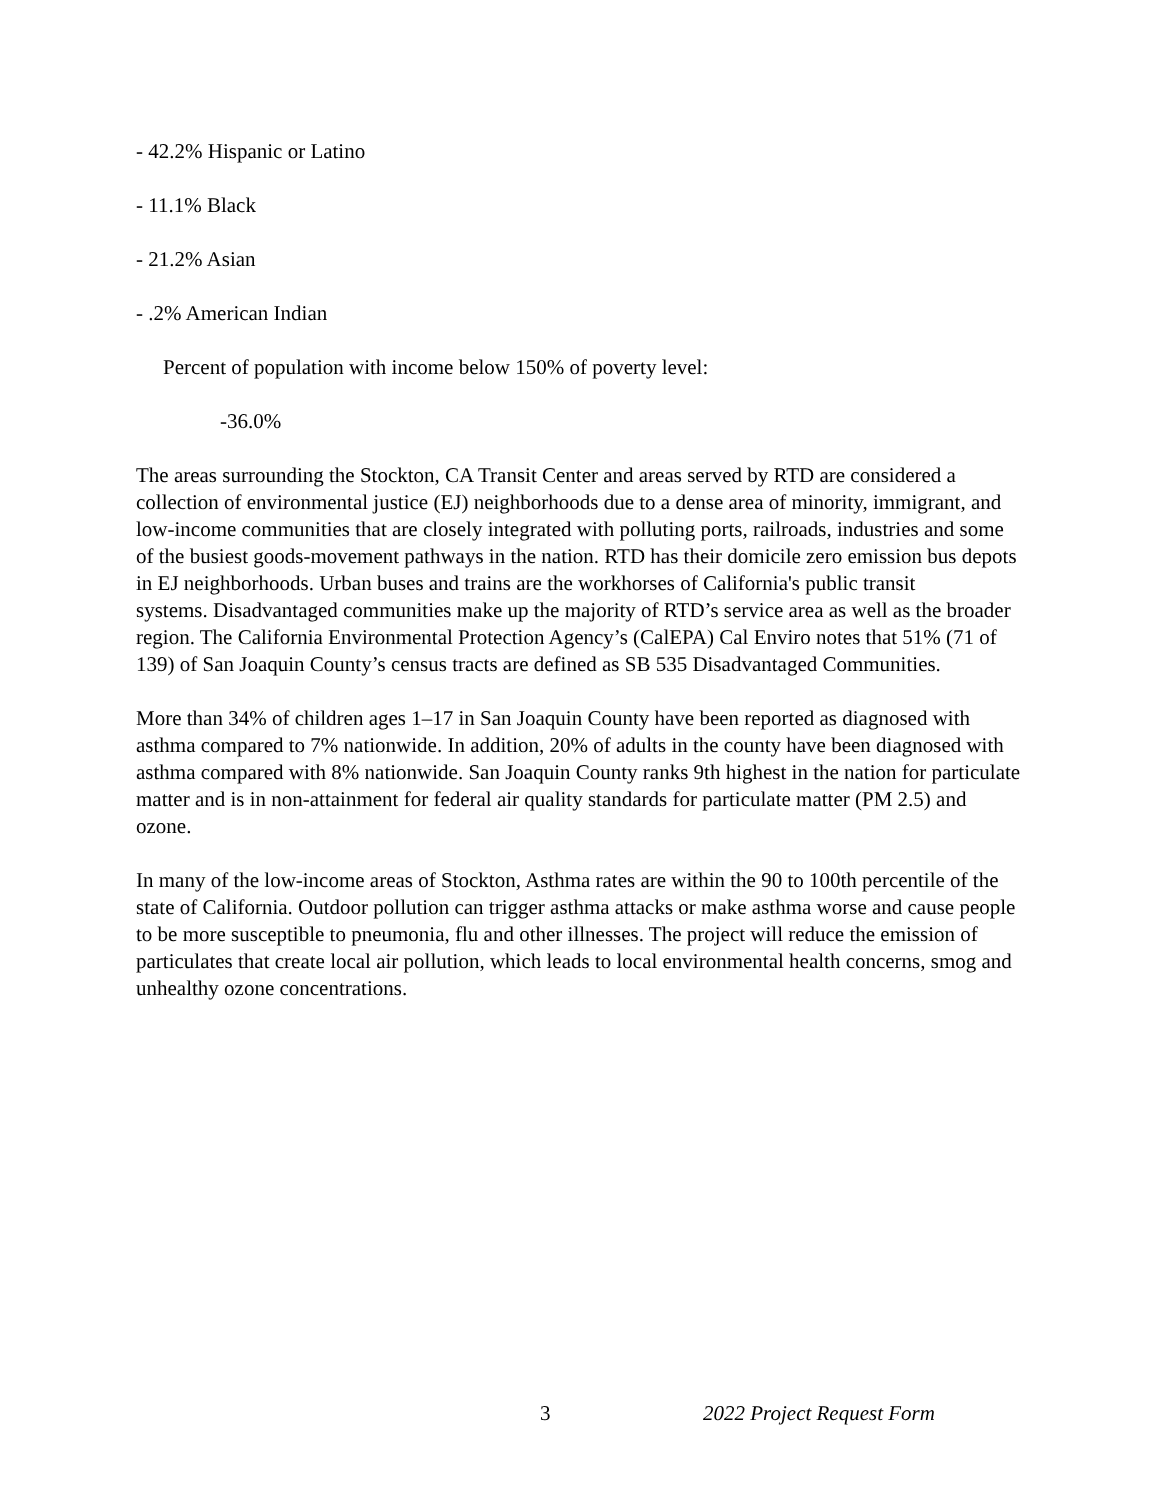- 42.2% Hispanic or Latino
- 11.1% Black
- 21.2% Asian
- .2% American Indian
Percent of population with income below 150% of poverty level:
-36.0%
The areas surrounding the Stockton, CA Transit Center and areas served by RTD are considered a collection of environmental justice (EJ) neighborhoods due to a dense area of minority, immigrant, and low-income communities that are closely integrated with polluting ports, railroads, industries and some of the busiest goods-movement pathways in the nation. RTD has their domicile zero emission bus depots in EJ neighborhoods. Urban buses and trains are the workhorses of California's public transit
systems. Disadvantaged communities make up the majority of RTD’s service area as well as the broader region. The California Environmental Protection Agency’s (CalEPA) Cal Enviro notes that 51% (71 of 139) of San Joaquin County’s census tracts are defined as SB 535 Disadvantaged Communities.
More than 34% of children ages 1–17 in San Joaquin County have been reported as diagnosed with asthma compared to 7% nationwide. In addition, 20% of adults in the county have been diagnosed with asthma compared with 8% nationwide. San Joaquin County ranks 9th highest in the nation for particulate matter and is in non-attainment for federal air quality standards for particulate matter (PM 2.5) and ozone.
In many of the low-income areas of Stockton, Asthma rates are within the 90 to 100th percentile of the state of California. Outdoor pollution can trigger asthma attacks or make asthma worse and cause people to be more susceptible to pneumonia, flu and other illnesses. The project will reduce the emission of particulates that create local air pollution, which leads to local environmental health concerns, smog and unhealthy ozone concentrations.
3 2022 Project Request Form